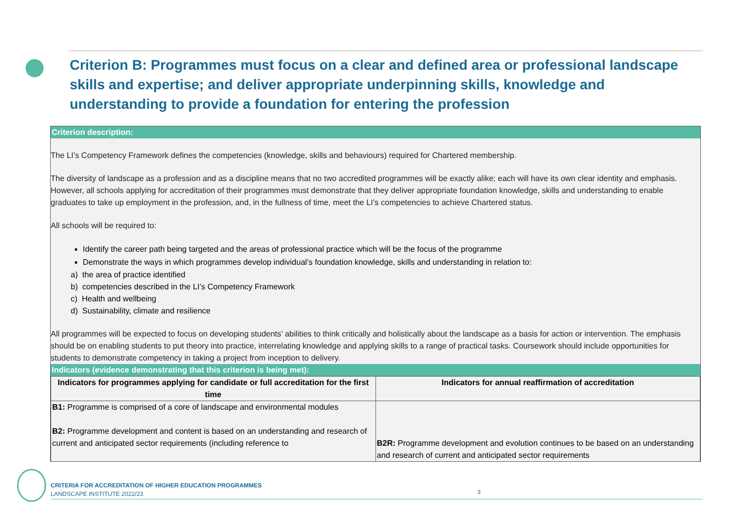Criterion B: Programmes must focus on a clear and defined area or professional landscape skills and expertise; and deliver appropriate underpinning skills, knowledge and understanding to provide a foundation for entering the profession
Criterion description:
The LI’s Competency Framework defines the competencies (knowledge, skills and behaviours) required for Chartered membership.
The diversity of landscape as a profession and as a discipline means that no two accredited programmes will be exactly alike; each will have its own clear identity and emphasis. However, all schools applying for accreditation of their programmes must demonstrate that they deliver appropriate foundation knowledge, skills and understanding to enable graduates to take up employment in the profession, and, in the fullness of time, meet the LI’s competencies to achieve Chartered status.
All schools will be required to:
Identify the career path being targeted and the areas of professional practice which will be the focus of the programme
Demonstrate the ways in which programmes develop individual’s foundation knowledge, skills and understanding in relation to:
a) the area of practice identified
b) competencies described in the LI’s Competency Framework
c) Health and wellbeing
d) Sustainability, climate and resilience
All programmes will be expected to focus on developing students’ abilities to think critically and holistically about the landscape as a basis for action or intervention. The emphasis should be on enabling students to put theory into practice, interrelating knowledge and applying skills to a range of practical tasks. Coursework should include opportunities for students to demonstrate competency in taking a project from inception to delivery.
Indicators (evidence demonstrating that this criterion is being met):
| Indicators for programmes applying for candidate or full accreditation for the first time | Indicators for annual reaffirmation of accreditation |
| --- | --- |
| B1: Programme is comprised of a core of landscape and environmental modules B2: Programme development and content is based on an understanding and research of current and anticipated sector requirements (including reference to | B2R: Programme development and evolution continues to be based on an understanding and research of current and anticipated sector requirements |
CRITERIA FOR ACCREDITATION OF HIGHER EDUCATION PROGRAMMES
LANDSCAPE INSTITUTE 2022/23
3